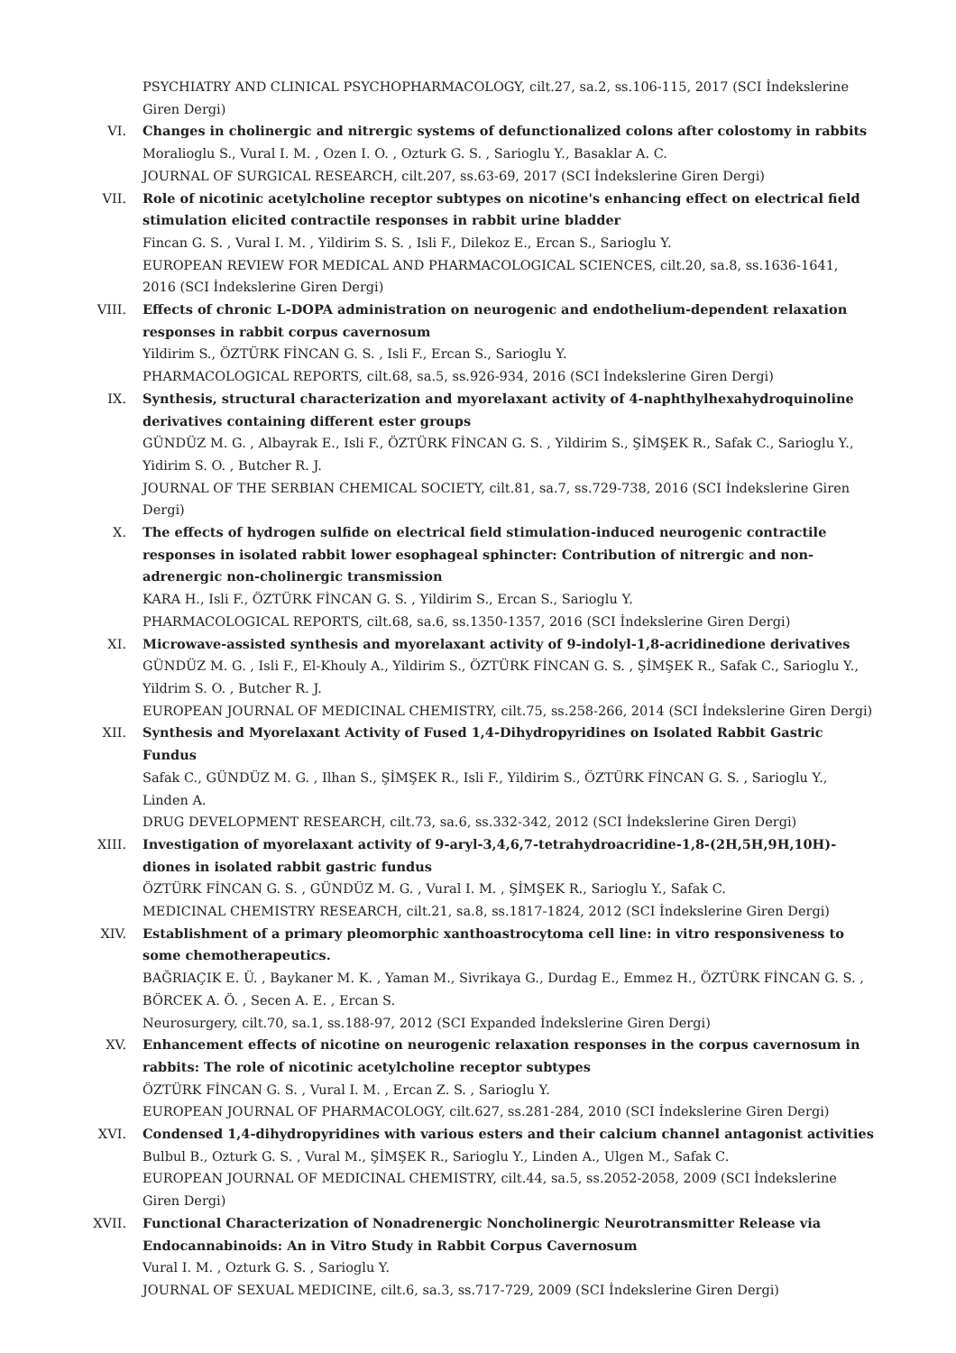PSYCHIATRY AND CLINICAL PSYCHOPHARMACOLOGY, cilt.27, sa.2, ss.106-115, 2017 (SCI İndekslerine Giren Dergi)
VI. Changes in cholinergic and nitrergic systems of defunctionalized colons after colostomy in rabbits
Moralioglu S., Vural I. M. , Ozen I. O. , Ozturk G. S. , Sarioglu Y., Basaklar A. C.
JOURNAL OF SURGICAL RESEARCH, cilt.207, ss.63-69, 2017 (SCI İndekslerine Giren Dergi)
VII. Role of nicotinic acetylcholine receptor subtypes on nicotine's enhancing effect on electrical field stimulation elicited contractile responses in rabbit urine bladder
Fincan G. S. , Vural I. M. , Yildirim S. S. , Isli F., Dilekoz E., Ercan S., Sarioglu Y.
EUROPEAN REVIEW FOR MEDICAL AND PHARMACOLOGICAL SCIENCES, cilt.20, sa.8, ss.1636-1641, 2016 (SCI İndekslerine Giren Dergi)
VIII. Effects of chronic L-DOPA administration on neurogenic and endothelium-dependent relaxation responses in rabbit corpus cavernosum
Yildirim S., ÖZTÜRK FİNCAN G. S. , Isli F., Ercan S., Sarioglu Y.
PHARMACOLOGICAL REPORTS, cilt.68, sa.5, ss.926-934, 2016 (SCI İndekslerine Giren Dergi)
IX. Synthesis, structural characterization and myorelaxant activity of 4-naphthylhexahydroquinoline derivatives containing different ester groups
GÜNDÜZ M. G. , Albayrak E., Isli F., ÖZTÜRK FİNCAN G. S. , Yildirim S., ŞİMŞEK R., Safak C., Sarioglu Y., Yidirim S. O. , Butcher R. J.
JOURNAL OF THE SERBIAN CHEMICAL SOCIETY, cilt.81, sa.7, ss.729-738, 2016 (SCI İndekslerine Giren Dergi)
X. The effects of hydrogen sulfide on electrical field stimulation-induced neurogenic contractile responses in isolated rabbit lower esophageal sphincter: Contribution of nitrergic and non-adrenergic non-cholinergic transmission
KARA H., Isli F., ÖZTÜRK FİNCAN G. S. , Yildirim S., Ercan S., Sarioglu Y.
PHARMACOLOGICAL REPORTS, cilt.68, sa.6, ss.1350-1357, 2016 (SCI İndekslerine Giren Dergi)
XI. Microwave-assisted synthesis and myorelaxant activity of 9-indolyl-1,8-acridinedione derivatives
GÜNDÜZ M. G. , Isli F., El-Khouly A., Yildirim S., ÖZTÜRK FİNCAN G. S. , ŞİMŞEK R., Safak C., Sarioglu Y., Yildrim S. O. , Butcher R. J.
EUROPEAN JOURNAL OF MEDICINAL CHEMISTRY, cilt.75, ss.258-266, 2014 (SCI İndekslerine Giren Dergi)
XII. Synthesis and Myorelaxant Activity of Fused 1,4-Dihydropyridines on Isolated Rabbit Gastric Fundus
Safak C., GÜNDÜZ M. G. , Ilhan S., ŞİMŞEK R., Isli F., Yildirim S., ÖZTÜRK FİNCAN G. S. , Sarioglu Y., Linden A.
DRUG DEVELOPMENT RESEARCH, cilt.73, sa.6, ss.332-342, 2012 (SCI İndekslerine Giren Dergi)
XIII. Investigation of myorelaxant activity of 9-aryl-3,4,6,7-tetrahydroacridine-1,8-(2H,5H,9H,10H)-diones in isolated rabbit gastric fundus
ÖZTÜRK FİNCAN G. S. , GÜNDÜZ M. G. , Vural I. M. , ŞİMŞEK R., Sarioglu Y., Safak C.
MEDICINAL CHEMISTRY RESEARCH, cilt.21, sa.8, ss.1817-1824, 2012 (SCI İndekslerine Giren Dergi)
XIV. Establishment of a primary pleomorphic xanthoastrocytoma cell line: in vitro responsiveness to some chemotherapeutics.
BAĞRIAÇIK E. Ü. , Baykaner M. K. , Yaman M., Sivrikaya G., Durdag E., Emmez H., ÖZTÜRK FİNCAN G. S. , BÖRCEK A. Ö. , Secen A. E. , Ercan S.
Neurosurgery, cilt.70, sa.1, ss.188-97, 2012 (SCI Expanded İndekslerine Giren Dergi)
XV. Enhancement effects of nicotine on neurogenic relaxation responses in the corpus cavernosum in rabbits: The role of nicotinic acetylcholine receptor subtypes
ÖZTÜRK FİNCAN G. S. , Vural I. M. , Ercan Z. S. , Sarioglu Y.
EUROPEAN JOURNAL OF PHARMACOLOGY, cilt.627, ss.281-284, 2010 (SCI İndekslerine Giren Dergi)
XVI. Condensed 1,4-dihydropyridines with various esters and their calcium channel antagonist activities
Bulbul B., Ozturk G. S. , Vural M., ŞİMŞEK R., Sarioglu Y., Linden A., Ulgen M., Safak C.
EUROPEAN JOURNAL OF MEDICINAL CHEMISTRY, cilt.44, sa.5, ss.2052-2058, 2009 (SCI İndekslerine Giren Dergi)
XVII. Functional Characterization of Nonadrenergic Noncholinergic Neurotransmitter Release via Endocannabinoids: An in Vitro Study in Rabbit Corpus Cavernosum
Vural I. M. , Ozturk G. S. , Sarioglu Y.
JOURNAL OF SEXUAL MEDICINE, cilt.6, sa.3, ss.717-729, 2009 (SCI İndekslerine Giren Dergi)